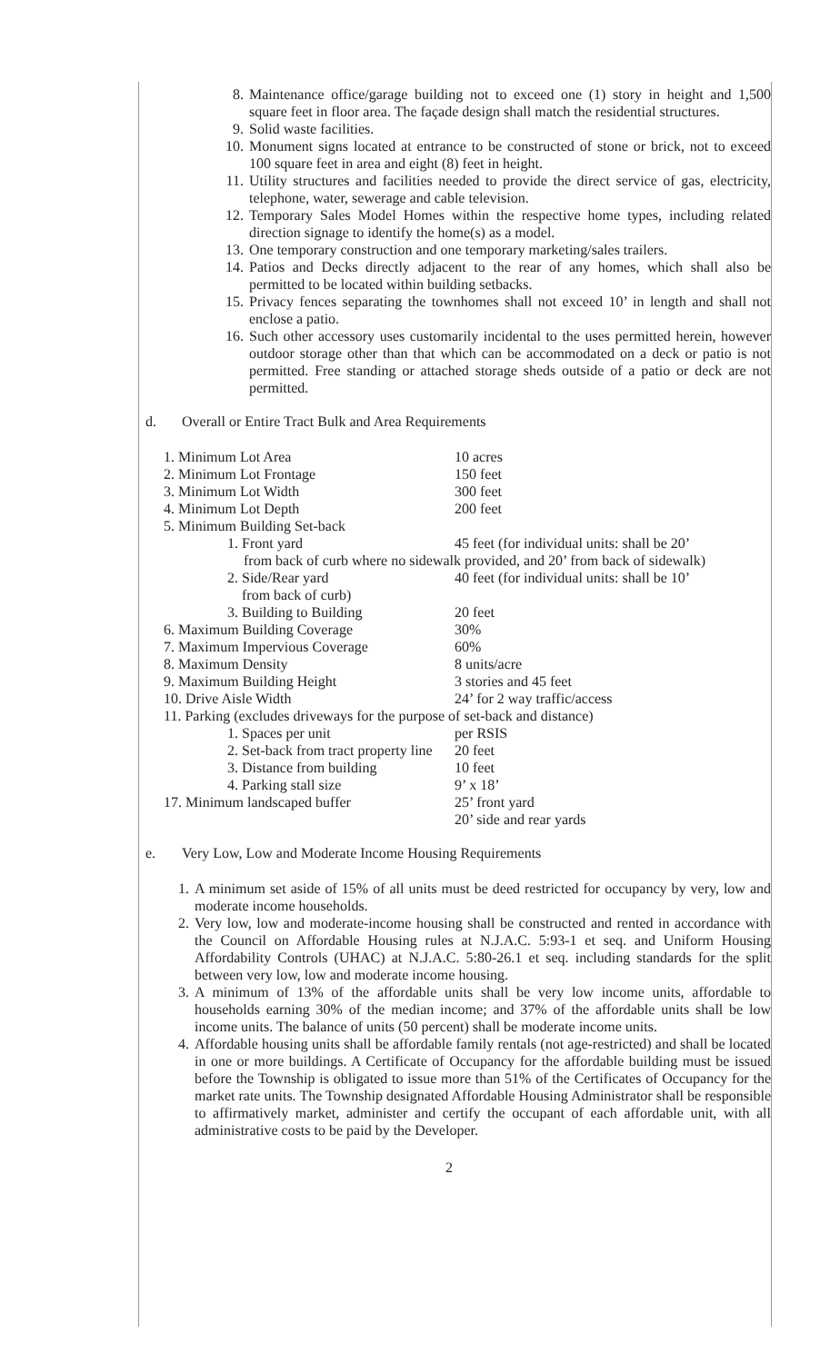8. Maintenance office/garage building not to exceed one (1) story in height and 1,500 square feet in floor area. The façade design shall match the residential structures.
9. Solid waste facilities.
10. Monument signs located at entrance to be constructed of stone or brick, not to exceed 100 square feet in area and eight (8) feet in height.
11. Utility structures and facilities needed to provide the direct service of gas, electricity, telephone, water, sewerage and cable television.
12. Temporary Sales Model Homes within the respective home types, including related direction signage to identify the home(s) as a model.
13. One temporary construction and one temporary marketing/sales trailers.
14. Patios and Decks directly adjacent to the rear of any homes, which shall also be permitted to be located within building setbacks.
15. Privacy fences separating the townhomes shall not exceed 10’ in length and shall not enclose a patio.
16. Such other accessory uses customarily incidental to the uses permitted herein, however outdoor storage other than that which can be accommodated on a deck or patio is not permitted. Free standing or attached storage sheds outside of a patio or deck are not permitted.
d. Overall or Entire Tract Bulk and Area Requirements
1. Minimum Lot Area 10 acres
2. Minimum Lot Frontage 150 feet
3. Minimum Lot Width 300 feet
4. Minimum Lot Depth 200 feet
5. Minimum Building Set-back
1. Front yard 45 feet (for individual units: shall be 20’
from back of curb where no sidewalk provided, and 20’ from back of sidewalk)
2. Side/Rear yard
from back of curb) 40 feet (for individual units: shall be 10’
3. Building to Building 20 feet
6. Maximum Building Coverage 30%
7. Maximum Impervious Coverage 60%
8. Maximum Density 8 units/acre
9. Maximum Building Height 3 stories and 45 feet
10. Drive Aisle Width 24’ for 2 way traffic/access
11. Parking (excludes driveways for the purpose of set-back and distance)
1. Spaces per unit per RSIS
2. Set-back from tract property line 20 feet
3. Distance from building 10 feet
4. Parking stall size 9’ x 18’
17. Minimum landscaped buffer 25’ front yard
20’ side and rear yards
e. Very Low, Low and Moderate Income Housing Requirements
1. A minimum set aside of 15% of all units must be deed restricted for occupancy by very, low and moderate income households.
2. Very low, low and moderate-income housing shall be constructed and rented in accordance with the Council on Affordable Housing rules at N.J.A.C. 5:93-1 et seq. and Uniform Housing Affordability Controls (UHAC) at N.J.A.C. 5:80-26.1 et seq. including standards for the split between very low, low and moderate income housing.
3. A minimum of 13% of the affordable units shall be very low income units, affordable to households earning 30% of the median income; and 37% of the affordable units shall be low income units. The balance of units (50 percent) shall be moderate income units.
4. Affordable housing units shall be affordable family rentals (not age-restricted) and shall be located in one or more buildings. A Certificate of Occupancy for the affordable building must be issued before the Township is obligated to issue more than 51% of the Certificates of Occupancy for the market rate units. The Township designated Affordable Housing Administrator shall be responsible to affirmatively market, administer and certify the occupant of each affordable unit, with all administrative costs to be paid by the Developer.
2